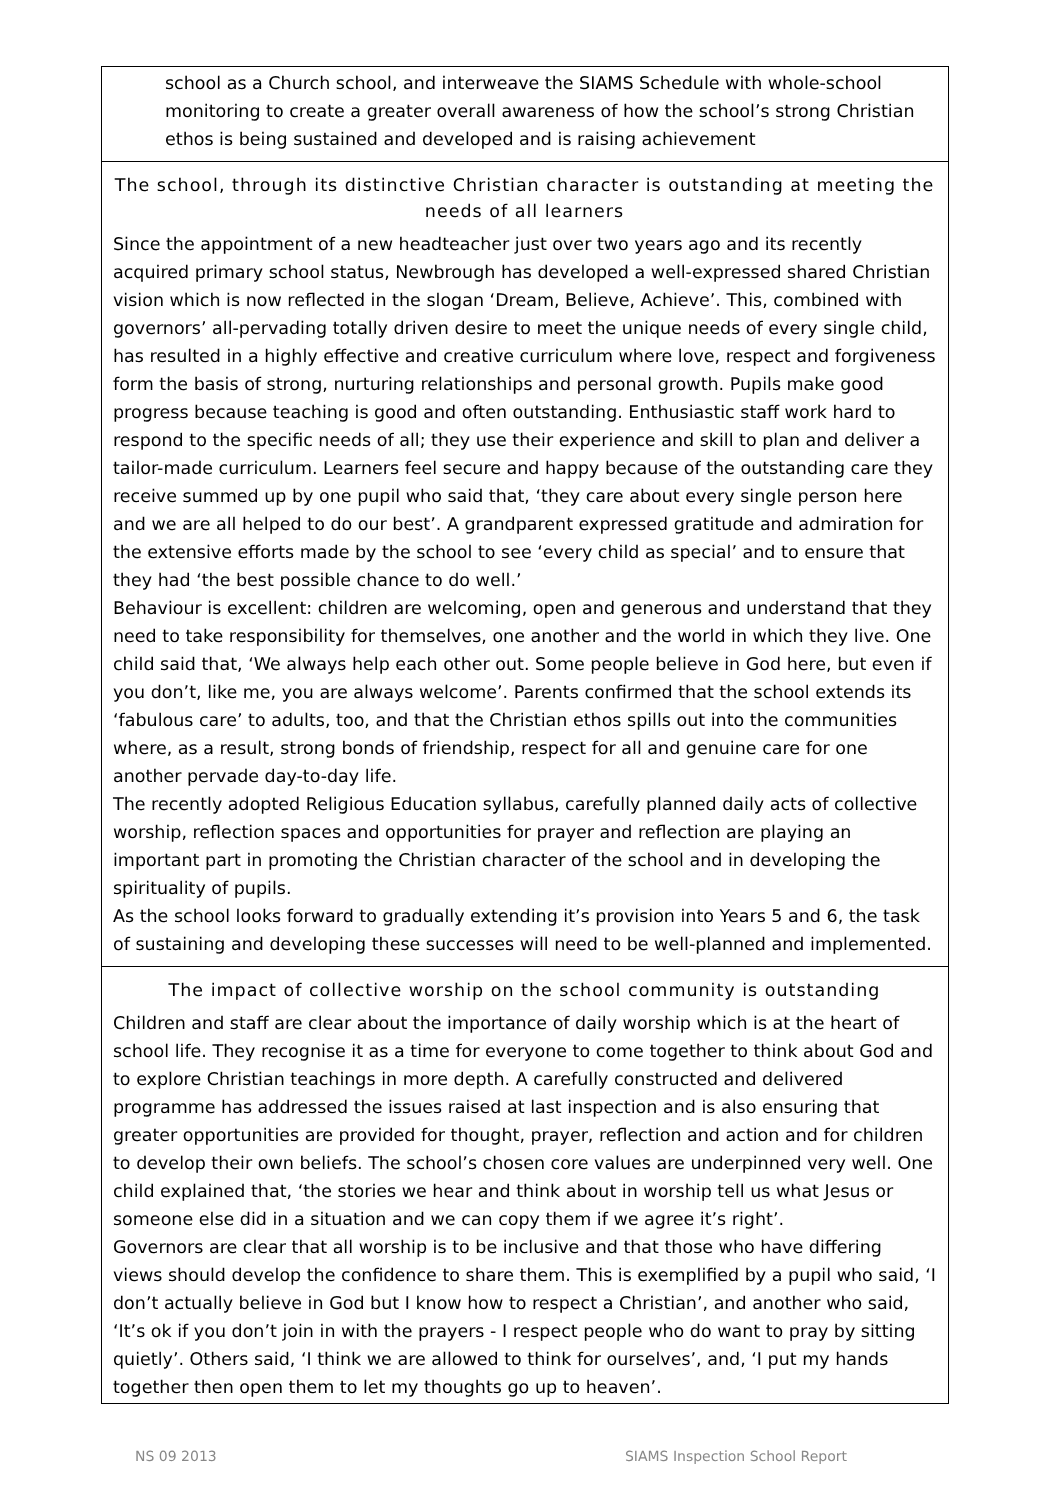school as a Church school, and interweave the SIAMS Schedule with whole-school monitoring to create a greater overall awareness of how the school’s strong Christian ethos is being sustained and developed and is raising achievement
The school, through its distinctive Christian character is outstanding at meeting the needs of all learners
Since the appointment of a new headteacher just over two years ago and its recently acquired primary school status, Newbrough has developed a well-expressed shared Christian vision which is now reflected in the slogan ‘Dream, Believe, Achieve’. This, combined with governors’ all-pervading totally driven desire to meet the unique needs of every single child, has resulted in a highly effective and creative curriculum where love, respect and forgiveness form the basis of strong, nurturing relationships and personal growth. Pupils make good progress because teaching is good and often outstanding. Enthusiastic staff work hard to respond to the specific needs of all; they use their experience and skill to plan and deliver a tailor-made curriculum. Learners feel secure and happy because of the outstanding care they receive summed up by one pupil who said that, ‘they care about every single person here and we are all helped to do our best’. A grandparent expressed gratitude and admiration for the extensive efforts made by the school to see ‘every child as special’ and to ensure that they had ‘the best possible chance to do well.’
Behaviour is excellent: children are welcoming, open and generous and understand that they need to take responsibility for themselves, one another and the world in which they live. One child said that, ‘We always help each other out. Some people believe in God here, but even if you don’t, like me, you are always welcome’. Parents confirmed that the school extends its ‘fabulous care’ to adults, too, and that the Christian ethos spills out into the communities where, as a result, strong bonds of friendship, respect for all and genuine care for one another pervade day-to-day life.
The recently adopted Religious Education syllabus, carefully planned daily acts of collective worship, reflection spaces and opportunities for prayer and reflection are playing an important part in promoting the Christian character of the school and in developing the spirituality of pupils.
As the school looks forward to gradually extending it’s provision into Years 5 and 6, the task of sustaining and developing these successes will need to be well-planned and implemented.
The impact of collective worship on the school community is outstanding
Children and staff are clear about the importance of daily worship which is at the heart of school life. They recognise it as a time for everyone to come together to think about God and to explore Christian teachings in more depth. A carefully constructed and delivered programme has addressed the issues raised at last inspection and is also ensuring that greater opportunities are provided for thought, prayer, reflection and action and for children to develop their own beliefs. The school’s chosen core values are underpinned very well. One child explained that, ‘the stories we hear and think about in worship tell us what Jesus or someone else did in a situation and we can copy them if we agree it’s right’.
Governors are clear that all worship is to be inclusive and that those who have differing views should develop the confidence to share them. This is exemplified by a pupil who said, ‘I don’t actually believe in God but I know how to respect a Christian’, and another who said, ‘It’s ok if you don’t join in with the prayers - I respect people who do want to pray by sitting quietly’. Others said, ‘I think we are allowed to think for ourselves’, and, ‘I put my hands together then open them to let my thoughts go up to heaven’.
NS 09 2013 SIAMS Inspection School Report